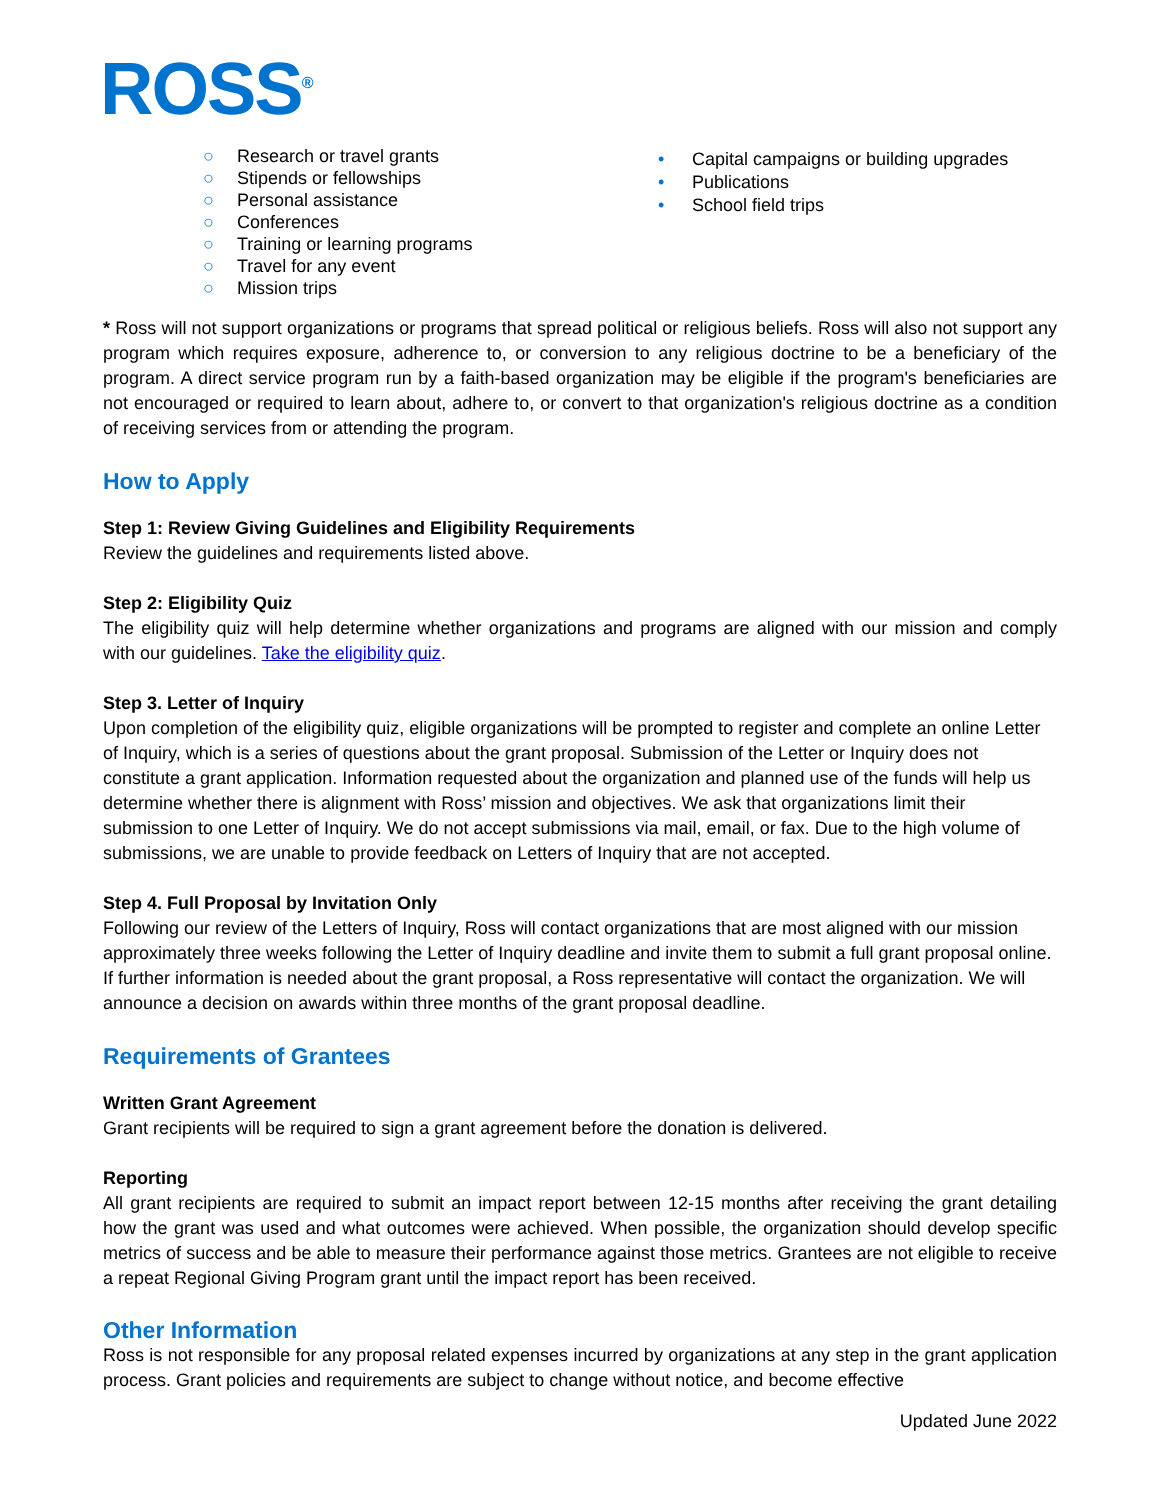ROSS<sup>®</sup>
○ Research or travel grants
○ Stipends or fellowships
○ Personal assistance
○ Conferences
○ Training or learning programs
○ Travel for any event
○ Mission trips
• Capital campaigns or building upgrades
• Publications
• School field trips
* Ross will not support organizations or programs that spread political or religious beliefs. Ross will also not support any program which requires exposure, adherence to, or conversion to any religious doctrine to be a beneficiary of the program. A direct service program run by a faith-based organization may be eligible if the program's beneficiaries are not encouraged or required to learn about, adhere to, or convert to that organization's religious doctrine as a condition of receiving services from or attending the program.
How to Apply
Step 1: Review Giving Guidelines and Eligibility Requirements
Review the guidelines and requirements listed above.
Step 2: Eligibility Quiz
The eligibility quiz will help determine whether organizations and programs are aligned with our mission and comply with our guidelines. Take the eligibility quiz.
Step 3. Letter of Inquiry
Upon completion of the eligibility quiz, eligible organizations will be prompted to register and complete an online Letter of Inquiry, which is a series of questions about the grant proposal. Submission of the Letter or Inquiry does not constitute a grant application. Information requested about the organization and planned use of the funds will help us determine whether there is alignment with Ross’ mission and objectives. We ask that organizations limit their submission to one Letter of Inquiry. We do not accept submissions via mail, email, or fax. Due to the high volume of submissions, we are unable to provide feedback on Letters of Inquiry that are not accepted.
Step 4. Full Proposal by Invitation Only
Following our review of the Letters of Inquiry, Ross will contact organizations that are most aligned with our mission approximately three weeks following the Letter of Inquiry deadline and invite them to submit a full grant proposal online. If further information is needed about the grant proposal, a Ross representative will contact the organization. We will announce a decision on awards within three months of the grant proposal deadline.
Requirements of Grantees
Written Grant Agreement
Grant recipients will be required to sign a grant agreement before the donation is delivered.
Reporting
All grant recipients are required to submit an impact report between 12-15 months after receiving the grant detailing how the grant was used and what outcomes were achieved. When possible, the organization should develop specific metrics of success and be able to measure their performance against those metrics. Grantees are not eligible to receive a repeat Regional Giving Program grant until the impact report has been received.
Other Information
Ross is not responsible for any proposal related expenses incurred by organizations at any step in the grant application process. Grant policies and requirements are subject to change without notice, and become effective
Updated June 2022